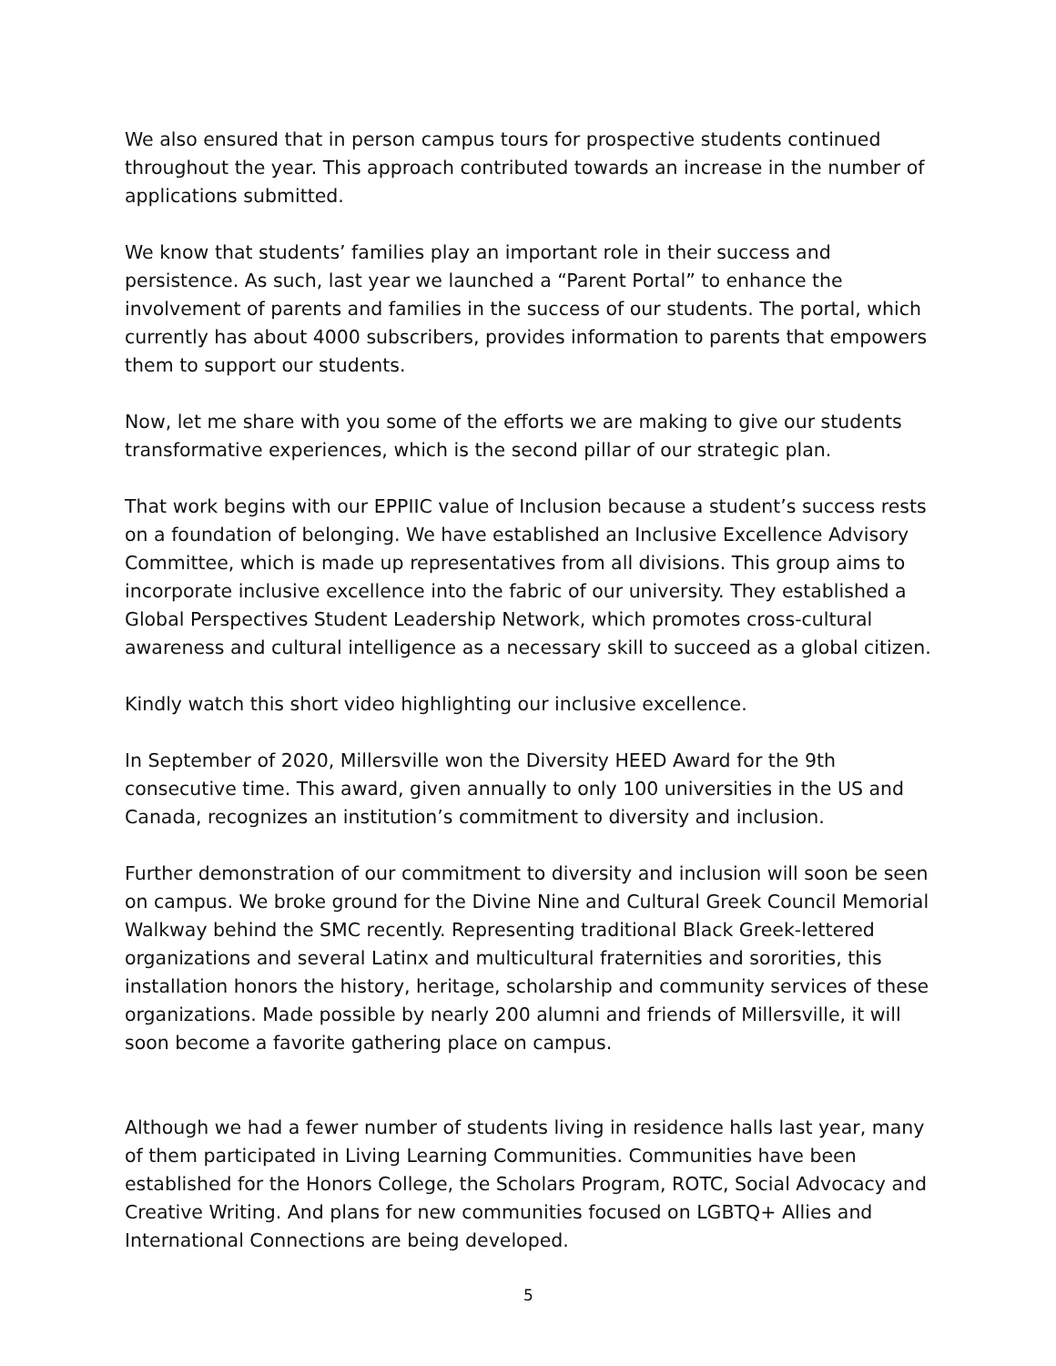We also ensured that in person campus tours for prospective students continued throughout the year. This approach contributed towards an increase in the number of applications submitted.
We know that students’ families play an important role in their success and persistence. As such, last year we launched a “Parent Portal” to enhance the involvement of parents and families in the success of our students. The portal, which currently has about 4000 subscribers, provides information to parents that empowers them to support our students.
Now, let me share with you some of the efforts we are making to give our students transformative experiences, which is the second pillar of our strategic plan.
That work begins with our EPPIIC value of Inclusion because a student’s success rests on a foundation of belonging. We have established an Inclusive Excellence Advisory Committee, which is made up representatives from all divisions. This group aims to incorporate inclusive excellence into the fabric of our university. They established a Global Perspectives Student Leadership Network, which promotes cross-cultural awareness and cultural intelligence as a necessary skill to succeed as a global citizen.
Kindly watch this short video highlighting our inclusive excellence.
In September of 2020, Millersville won the Diversity HEED Award for the 9th consecutive time. This award, given annually to only 100 universities in the US and Canada, recognizes an institution’s commitment to diversity and inclusion.
Further demonstration of our commitment to diversity and inclusion will soon be seen on campus. We broke ground for the Divine Nine and Cultural Greek Council Memorial Walkway behind the SMC recently. Representing traditional Black Greek-lettered organizations and several Latinx and multicultural fraternities and sororities, this installation honors the history, heritage, scholarship and community services of these organizations. Made possible by nearly 200 alumni and friends of Millersville, it will soon become a favorite gathering place on campus.
Although we had a fewer number of students living in residence halls last year, many of them participated in Living Learning Communities. Communities have been established for the Honors College, the Scholars Program, ROTC, Social Advocacy and Creative Writing. And plans for new communities focused on LGBTQ+ Allies and International Connections are being developed.
5